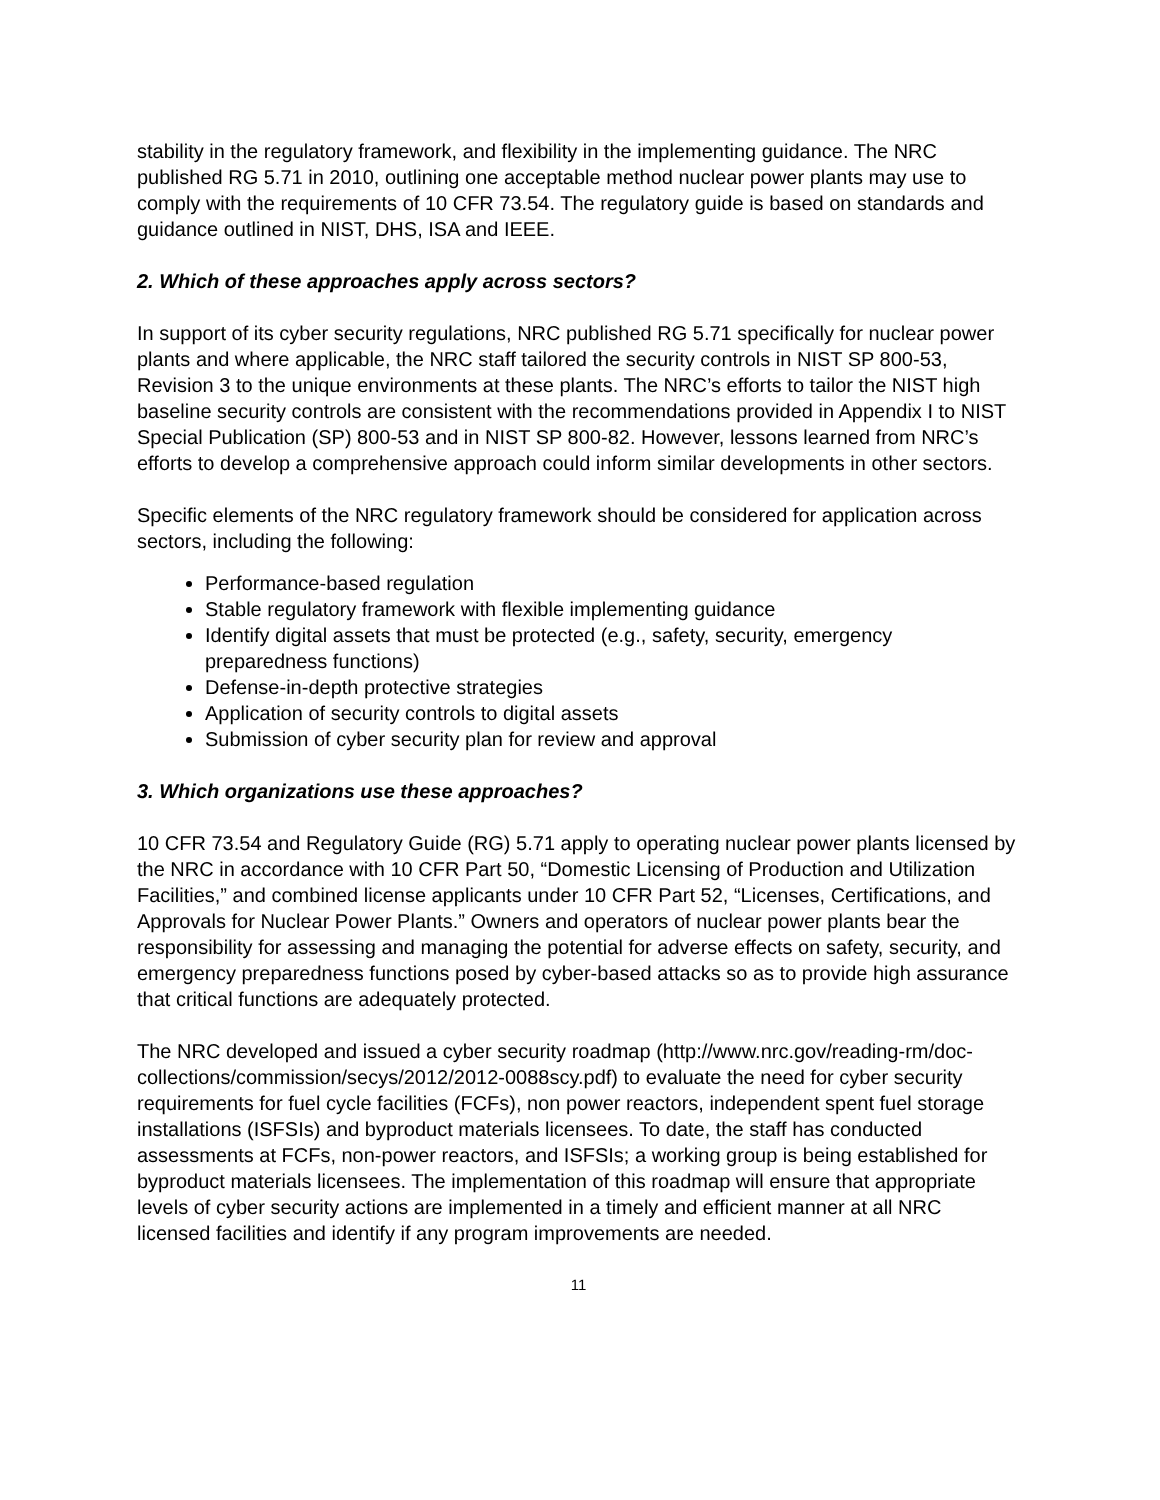stability in the regulatory framework, and flexibility in the implementing guidance. The NRC published RG 5.71 in 2010, outlining one acceptable method nuclear power plants may use to comply with the requirements of 10 CFR 73.54. The regulatory guide is based on standards and guidance outlined in NIST, DHS, ISA and IEEE.
2. Which of these approaches apply across sectors?
In support of its cyber security regulations, NRC published RG 5.71 specifically for nuclear power plants and where applicable, the NRC staff tailored the security controls in NIST SP 800-53, Revision 3 to the unique environments at these plants. The NRC’s efforts to tailor the NIST high baseline security controls are consistent with the recommendations provided in Appendix I to NIST Special Publication (SP) 800-53 and in NIST SP 800-82. However, lessons learned from NRC’s efforts to develop a comprehensive approach could inform similar developments in other sectors.
Specific elements of the NRC regulatory framework should be considered for application across sectors, including the following:
Performance-based regulation
Stable regulatory framework with flexible implementing guidance
Identify digital assets that must be protected (e.g., safety, security, emergency preparedness functions)
Defense-in-depth protective strategies
Application of security controls to digital assets
Submission of cyber security plan for review and approval
3. Which organizations use these approaches?
10 CFR 73.54 and Regulatory Guide (RG) 5.71 apply to operating nuclear power plants licensed by the NRC in accordance with 10 CFR Part 50, “Domestic Licensing of Production and Utilization Facilities,” and combined license applicants under 10 CFR Part 52, “Licenses, Certifications, and Approvals for Nuclear Power Plants.” Owners and operators of nuclear power plants bear the responsibility for assessing and managing the potential for adverse effects on safety, security, and emergency preparedness functions posed by cyber-based attacks so as to provide high assurance that critical functions are adequately protected.
The NRC developed and issued a cyber security roadmap (http://www.nrc.gov/reading-rm/doc-collections/commission/secys/2012/2012-0088scy.pdf) to evaluate the need for cyber security requirements for fuel cycle facilities (FCFs), non power reactors, independent spent fuel storage installations (ISFSIs) and byproduct materials licensees. To date, the staff has conducted assessments at FCFs, non-power reactors, and ISFSIs; a working group is being established for byproduct materials licensees. The implementation of this roadmap will ensure that appropriate levels of cyber security actions are implemented in a timely and efficient manner at all NRC licensed facilities and identify if any program improvements are needed.
11